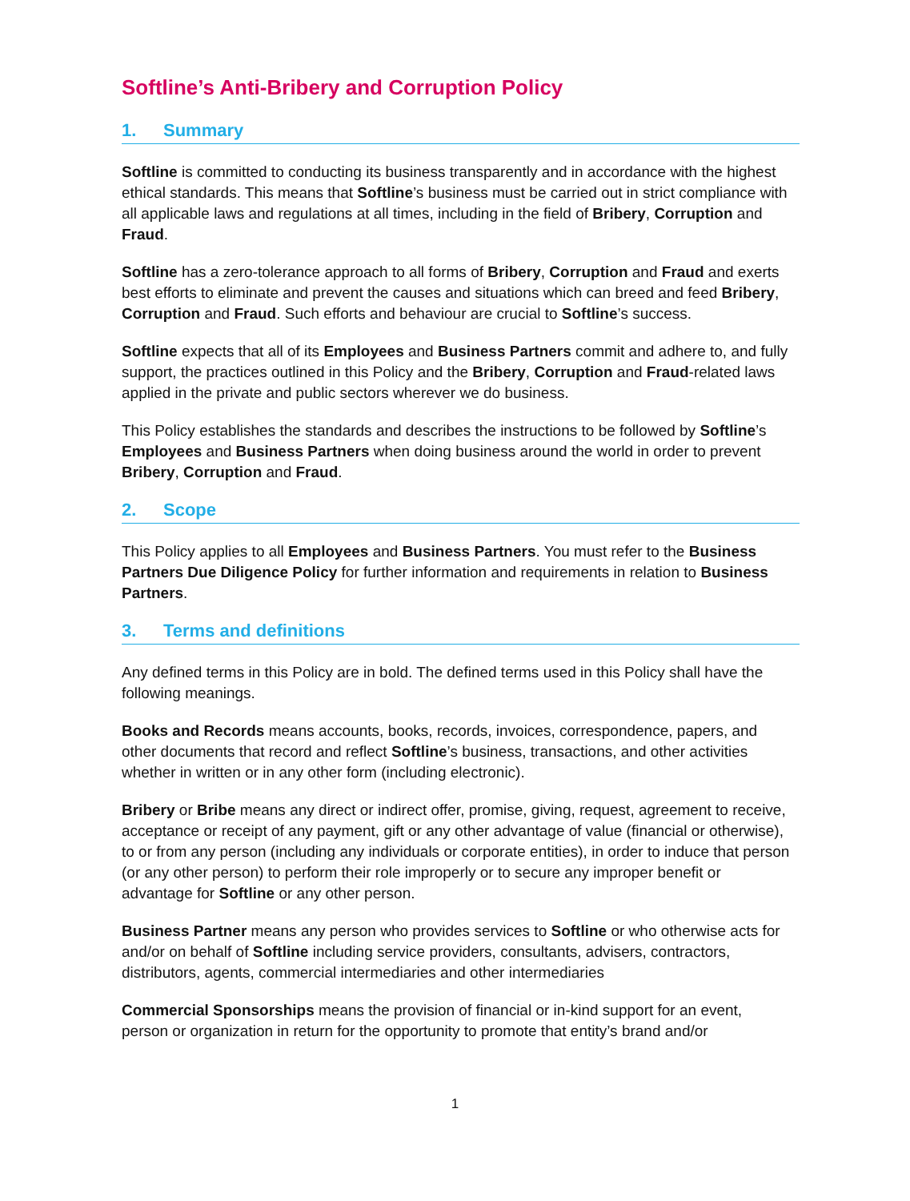Softline’s Anti-Bribery and Corruption Policy
1. Summary
Softline is committed to conducting its business transparently and in accordance with the highest ethical standards. This means that Softline’s business must be carried out in strict compliance with all applicable laws and regulations at all times, including in the field of Bribery, Corruption and Fraud.
Softline has a zero-tolerance approach to all forms of Bribery, Corruption and Fraud and exerts best efforts to eliminate and prevent the causes and situations which can breed and feed Bribery, Corruption and Fraud. Such efforts and behaviour are crucial to Softline’s success.
Softline expects that all of its Employees and Business Partners commit and adhere to, and fully support, the practices outlined in this Policy and the Bribery, Corruption and Fraud-related laws applied in the private and public sectors wherever we do business.
This Policy establishes the standards and describes the instructions to be followed by Softline’s Employees and Business Partners when doing business around the world in order to prevent Bribery, Corruption and Fraud.
2. Scope
This Policy applies to all Employees and Business Partners. You must refer to the Business Partners Due Diligence Policy for further information and requirements in relation to Business Partners.
3. Terms and definitions
Any defined terms in this Policy are in bold. The defined terms used in this Policy shall have the following meanings.
Books and Records means accounts, books, records, invoices, correspondence, papers, and other documents that record and reflect Softline’s business, transactions, and other activities whether in written or in any other form (including electronic).
Bribery or Bribe means any direct or indirect offer, promise, giving, request, agreement to receive, acceptance or receipt of any payment, gift or any other advantage of value (financial or otherwise), to or from any person (including any individuals or corporate entities), in order to induce that person (or any other person) to perform their role improperly or to secure any improper benefit or advantage for Softline or any other person.
Business Partner means any person who provides services to Softline or who otherwise acts for and/or on behalf of Softline including service providers, consultants, advisers, contractors, distributors, agents, commercial intermediaries and other intermediaries
Commercial Sponsorships means the provision of financial or in-kind support for an event, person or organization in return for the opportunity to promote that entity’s brand and/or
1